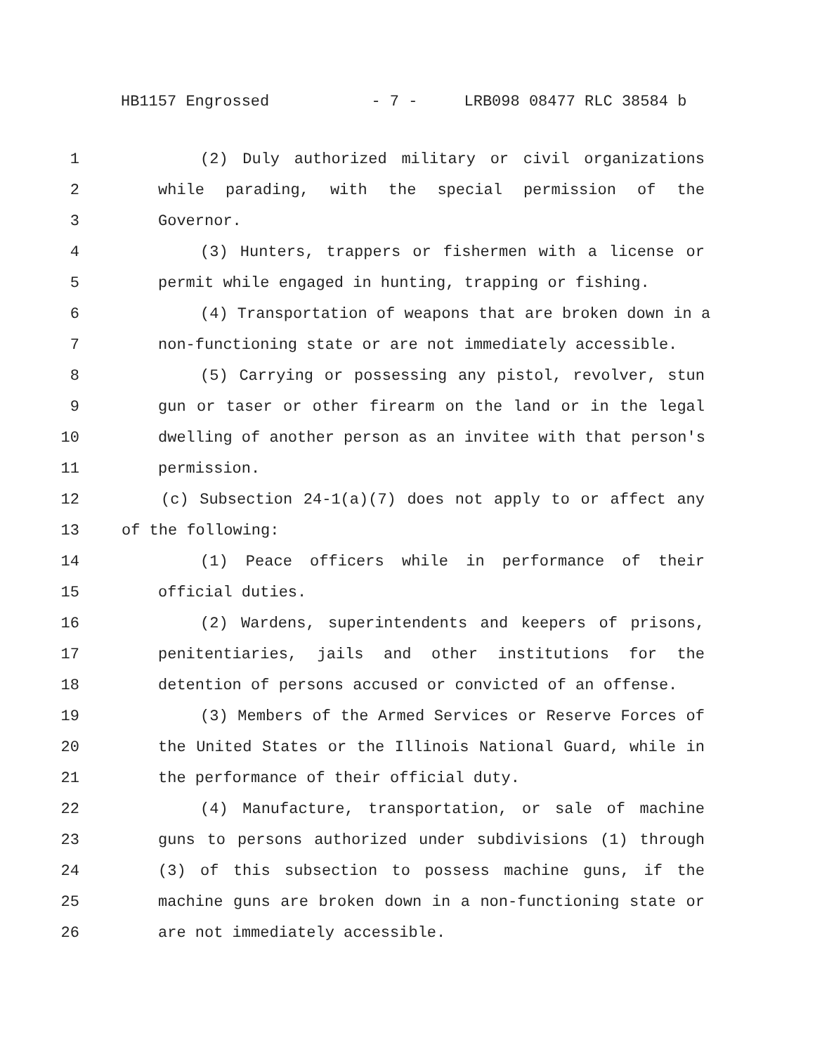HB1157 Engrossed - 7 - LRB098 08477 RLC 38584 b
1 (2) Duly authorized military or civil organizations
2 while parading, with the special permission of the
3 Governor.
4 (3) Hunters, trappers or fishermen with a license or
5 permit while engaged in hunting, trapping or fishing.
6 (4) Transportation of weapons that are broken down in a
7 non-functioning state or are not immediately accessible.
8 (5) Carrying or possessing any pistol, revolver, stun
9 gun or taser or other firearm on the land or in the legal
10 dwelling of another person as an invitee with that person's
11 permission.
12 (c) Subsection 24-1(a)(7) does not apply to or affect any
13 of the following:
14 (1) Peace officers while in performance of their
15 official duties.
16 (2) Wardens, superintendents and keepers of prisons,
17 penitentiaries, jails and other institutions for the
18 detention of persons accused or convicted of an offense.
19 (3) Members of the Armed Services or Reserve Forces of
20 the United States or the Illinois National Guard, while in
21 the performance of their official duty.
22 (4) Manufacture, transportation, or sale of machine
23 guns to persons authorized under subdivisions (1) through
24 (3) of this subsection to possess machine guns, if the
25 machine guns are broken down in a non-functioning state or
26 are not immediately accessible.